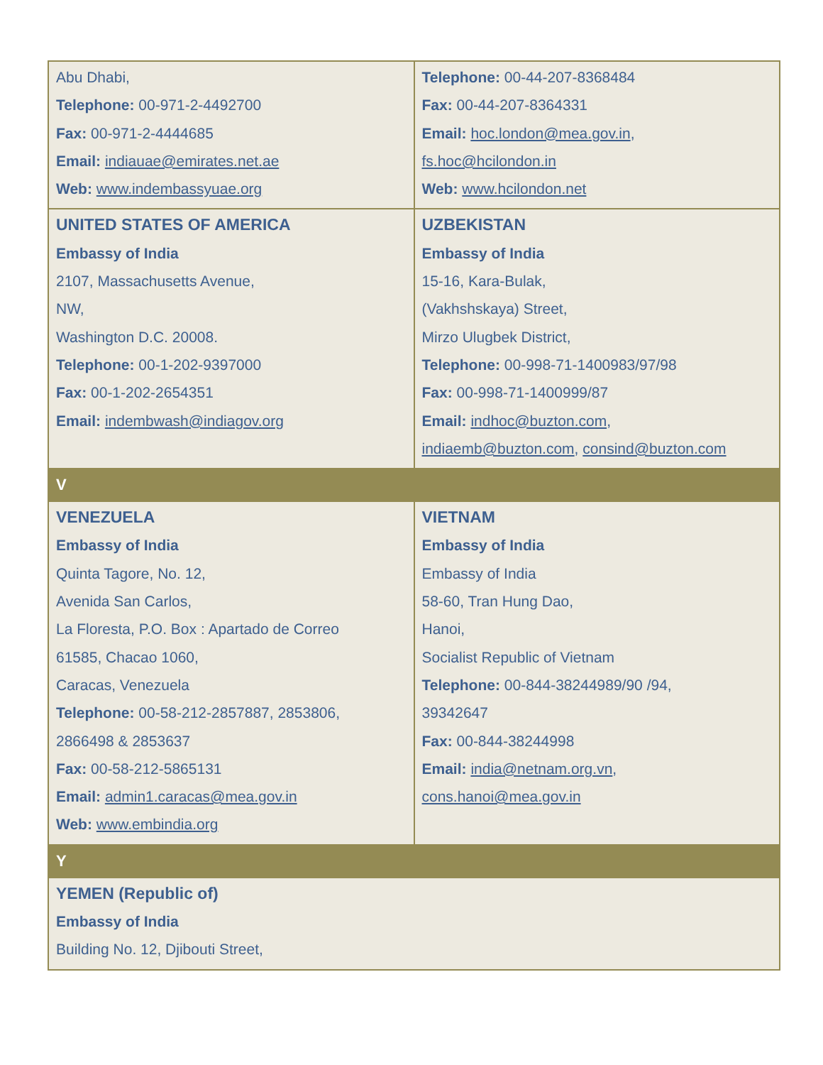| Abu Dhabi, Telephone: 00-971-2-4492700 Fax: 00-971-2-4444685 Email: indiauae@emirates.net.ae Web: www.indembassyuae.org | Telephone: 00-44-207-8368484 Fax: 00-44-207-8364331 Email: hoc.london@mea.gov.in , fs.hoc@hcilondon.in Web: www.hcilondon.net |
| UNITED STATES OF AMERICA Embassy of India 2107, Massachusetts Avenue, NW, Washington D.C. 20008. Telephone: 00-1-202-9397000 Fax: 00-1-202-2654351 Email: indembwash@indiagov.org | UZBEKISTAN Embassy of India 15-16, Kara-Bulak, (Vakhshskaya) Street, Mirzo Ulugbek District, Telephone: 00-998-71-1400983/97/98 Fax: 00-998-71-1400999/87 Email: indhoc@buzton.com , indiaemb@buzton.com , consind@buzton.com |
| V | |
| VENEZUELA Embassy of India Quinta Tagore, No. 12, Avenida San Carlos, La Floresta, P.O. Box : Apartado de Correo 61585, Chacao 1060, Caracas, Venezuela Telephone: 00-58-212-2857887, 2853806, 2866498 & 2853637 Fax: 00-58-212-5865131 Email: admin1.caracas@mea.gov.in Web: www.embindia.org | VIETNAM Embassy of India Embassy of India 58-60, Tran Hung Dao, Hanoi, Socialist Republic of Vietnam Telephone: 00-844-38244989/90 /94, 39342647 Fax: 00-844-38244998 Email: india@netnam.org.vn , cons.hanoi@mea.gov.in |
| Y | |
| YEMEN (Republic of) Embassy of India Building No. 12, Djibouti Street, | |